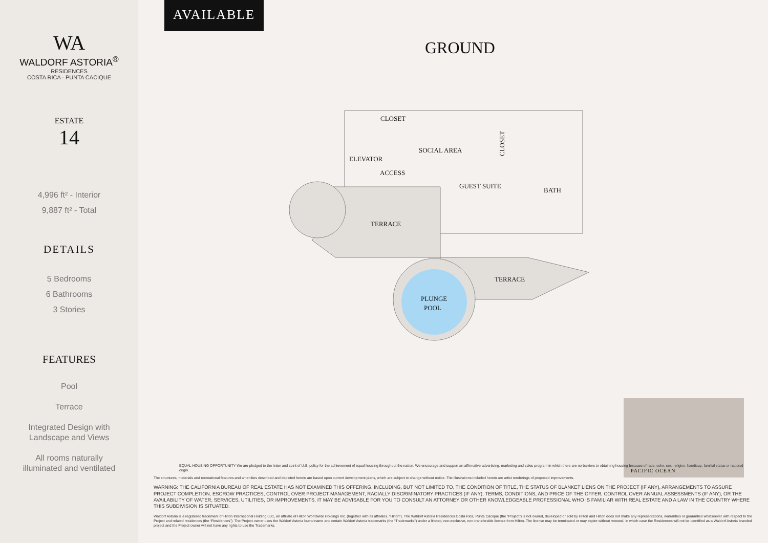WA
WALDORF ASTORIA<sup>®</sup>
RESIDENCES
COSTA RICA · PUNTA CACIQUE
ESTATE
14
4,996 ft² - Interior
9,887 ft² - Total
DETAILS
5 Bedrooms
6 Bathrooms
3 Stories
FEATURES
Pool
Terrace
Integrated Design with
Landscape and Views
All rooms naturally
illuminated and ventilated
AVAILABLE
GROUND
CLOSET
SOCIAL AREA
ELEVATOR
ACCESS
GUEST SUITE
BATH
TERRACE
TERRACE
PLUNGE
POOL
CLOSET
PACIFIC OCEAN
EQUAL HOUSING OPPORTUNITY We are pledged to the letter and spirit of U.S. policy for the achievement of equal housing throughout the nation. We encourage and support an affirmative advertising, marketing and sales program in which there are no barriers to obtaining housing because of race, color, sex, religion, handicap, familial status or national origin.
The structures, materials and recreational features and amenities described and depicted herein are based upon current development plans, which are subject to change without notice. The illustrations included herein are artist renderings of proposed improvements.
WARNING: THE CALIFORNIA BUREAU OF REAL ESTATE HAS NOT EXAMINED THIS OFFERING, INCLUDING, BUT NOT LIMITED TO, THE CONDITION OF TITLE, THE STATUS OF BLANKET LIENS ON THE PROJECT (IF ANY), ARRANGEMENTS TO ASSURE PROJECT COMPLETION, ESCROW PRACTICES, CONTROL OVER PROJECT MANAGEMENT, RACIALLY DISCRIMINATORY PRACTICES (IF ANY), TERMS, CONDITIONS, AND PRICE OF THE OFFER, CONTROL OVER ANNUAL ASSESSMENTS (IF ANY), OR THE AVAILABILITY OF WATER, SERVICES, UTILITIES, OR IMPROVEMENTS. IT MAY BE ADVISABLE FOR YOU TO CONSULT AN ATTORNEY OR OTHER KNOWLEDGEABLE PROFESSIONAL WHO IS FAMILIAR WITH REAL ESTATE AND A LAW IN THE COUNTRY WHERE THIS SUBDIVISION IS SITUATED.
Waldorf Astoria is a registered trademark of Hilton International Holding LLC, an affiliate of Hilton Worldwide Holdings Inc. (together with its affiliates, “Hilton”). The Waldorf Astoria Residences Costa Rica, Punta Cacique (the “Project”) is not owned, developed or sold by Hilton and Hilton does not make any representations, warranties or guaranties whatsoever with respect to the Project and related residences (the “Residences”). The Project owner uses the Waldorf Astoria brand name and certain Waldorf Astoria trademarks (the “Trademarks”) under a limited, non-exclusive, non-transferable license from Hilton. The license may be terminated or may expire without renewal, in which case the Residences will not be identified as a Waldorf Astoria branded project and the Project owner will not have any rights to use the Trademarks.